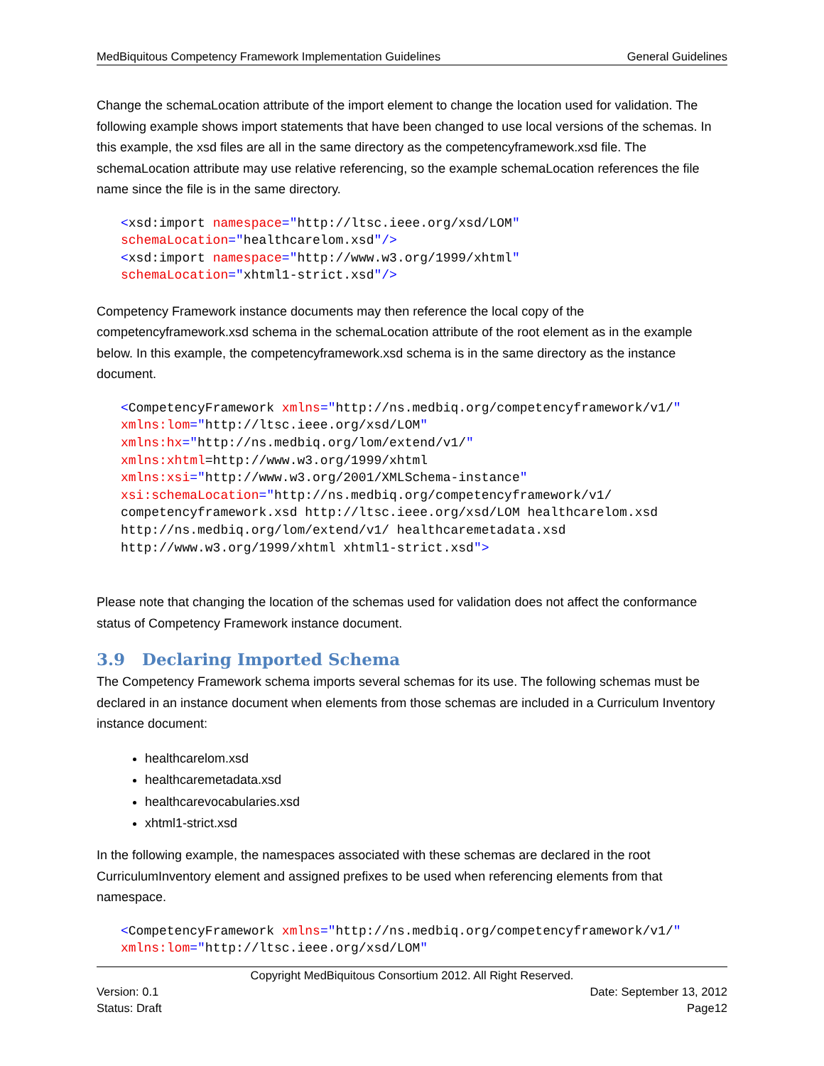MedBiquitous Competency Framework Implementation Guidelines General Guidelines
Change the schemaLocation attribute of the import element to change the location used for validation. The following example shows import statements that have been changed to use local versions of the schemas. In this example, the xsd files are all in the same directory as the competencyframework.xsd file. The schemaLocation attribute may use relative referencing, so the example schemaLocation references the file name since the file is in the same directory.
<xsd:import namespace="http://ltsc.ieee.org/xsd/LOM" schemaLocation="healthcarelom.xsd"/> <xsd:import namespace="http://www.w3.org/1999/xhtml" schemaLocation="xhtml1-strict.xsd"/>
Competency Framework instance documents may then reference the local copy of the competencyframework.xsd schema in the schemaLocation attribute of the root element as in the example below. In this example, the competencyframework.xsd schema is in the same directory as the instance document.
<CompetencyFramework xmlns="http://ns.medbiq.org/competencyframework/v1/" xmlns:lom="http://ltsc.ieee.org/xsd/LOM" xmlns:hx="http://ns.medbiq.org/lom/extend/v1/" xmlns:xhtml=http://www.w3.org/1999/xhtml xmlns:xsi="http://www.w3.org/2001/XMLSchema-instance" xsi:schemaLocation="http://ns.medbiq.org/competencyframework/v1/ competencyframework.xsd http://ltsc.ieee.org/xsd/LOM healthcarelom.xsd http://ns.medbiq.org/lom/extend/v1/ healthcaremetadata.xsd http://www.w3.org/1999/xhtml xhtml1-strict.xsd">
Please note that changing the location of the schemas used for validation does not affect the conformance status of Competency Framework instance document.
3.9 Declaring Imported Schema
The Competency Framework schema imports several schemas for its use. The following schemas must be declared in an instance document when elements from those schemas are included in a Curriculum Inventory instance document:
healthcarelom.xsd
healthcaremetadata.xsd
healthcarevocabularies.xsd
xhtml1-strict.xsd
In the following example, the namespaces associated with these schemas are declared in the root CurriculumInventory element and assigned prefixes to be used when referencing elements from that namespace.
<CompetencyFramework xmlns="http://ns.medbiq.org/competencyframework/v1/" xmlns:lom="http://ltsc.ieee.org/xsd/LOM"
Copyright MedBiquitous Consortium 2012. All Right Reserved.
Version: 0.1 Date: September 13, 2012
Status: Draft Page12